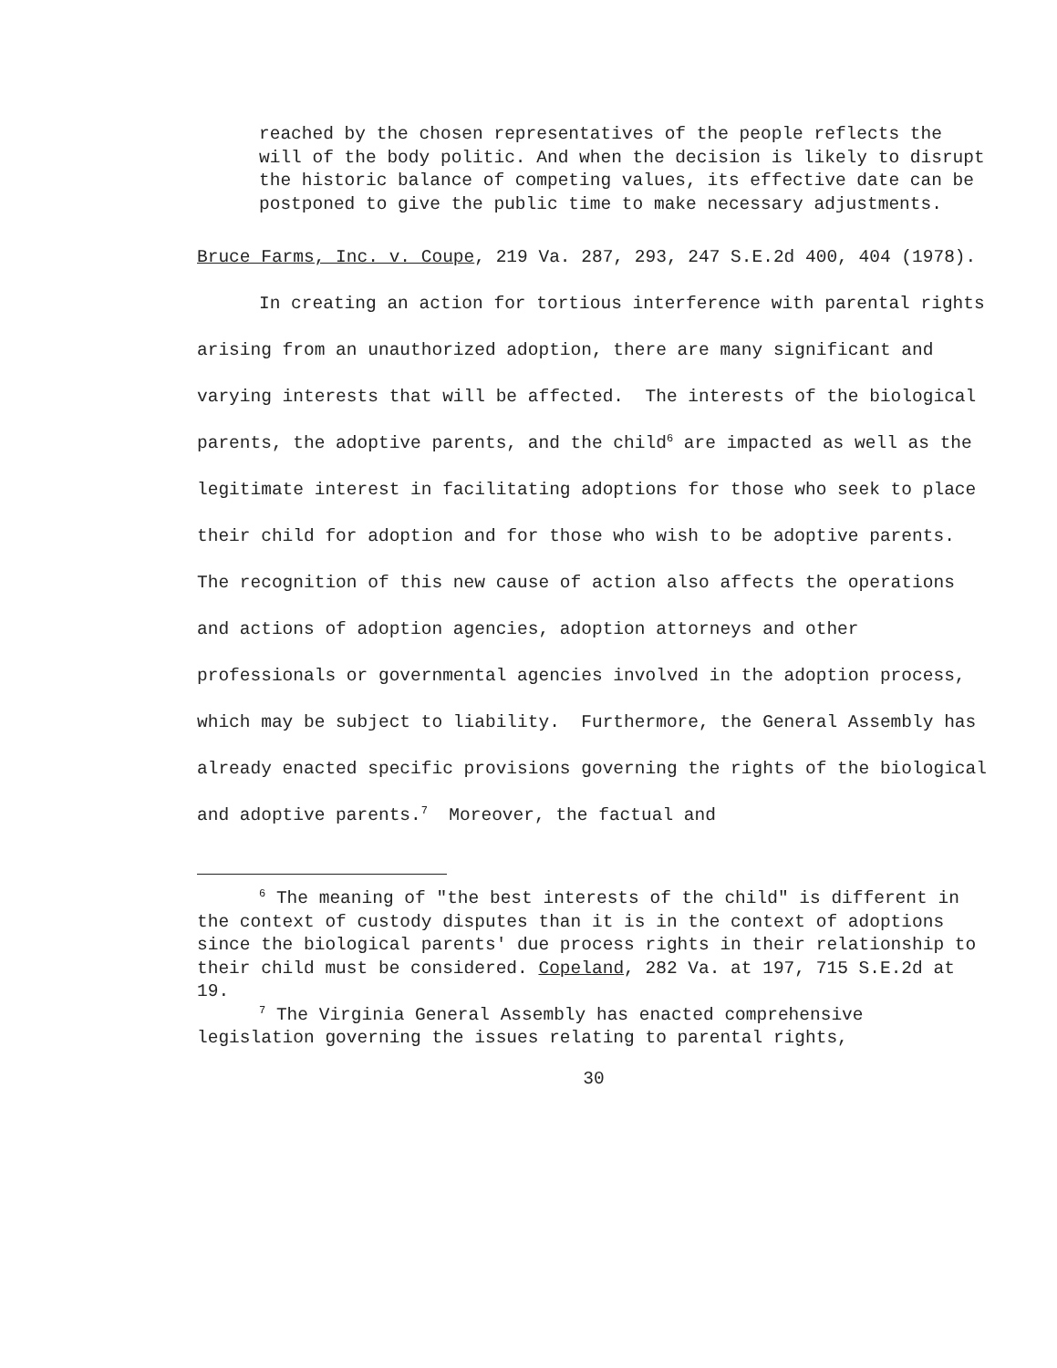reached by the chosen representatives of the people reflects the will of the body politic. And when the decision is likely to disrupt the historic balance of competing values, its effective date can be postponed to give the public time to make necessary adjustments.
Bruce Farms, Inc. v. Coupe, 219 Va. 287, 293, 247 S.E.2d 400, 404 (1978).
In creating an action for tortious interference with parental rights arising from an unauthorized adoption, there are many significant and varying interests that will be affected. The interests of the biological parents, the adoptive parents, and the child<sup>6</sup> are impacted as well as the legitimate interest in facilitating adoptions for those who seek to place their child for adoption and for those who wish to be adoptive parents. The recognition of this new cause of action also affects the operations and actions of adoption agencies, adoption attorneys and other professionals or governmental agencies involved in the adoption process, which may be subject to liability. Furthermore, the General Assembly has already enacted specific provisions governing the rights of the biological and adoptive parents.<sup>7</sup> Moreover, the factual and
<sup>6</sup> The meaning of "the best interests of the child" is different in the context of custody disputes than it is in the context of adoptions since the biological parents' due process rights in their relationship to their child must be considered. Copeland, 282 Va. at 197, 715 S.E.2d at 19.
<sup>7</sup> The Virginia General Assembly has enacted comprehensive legislation governing the issues relating to parental rights,
30